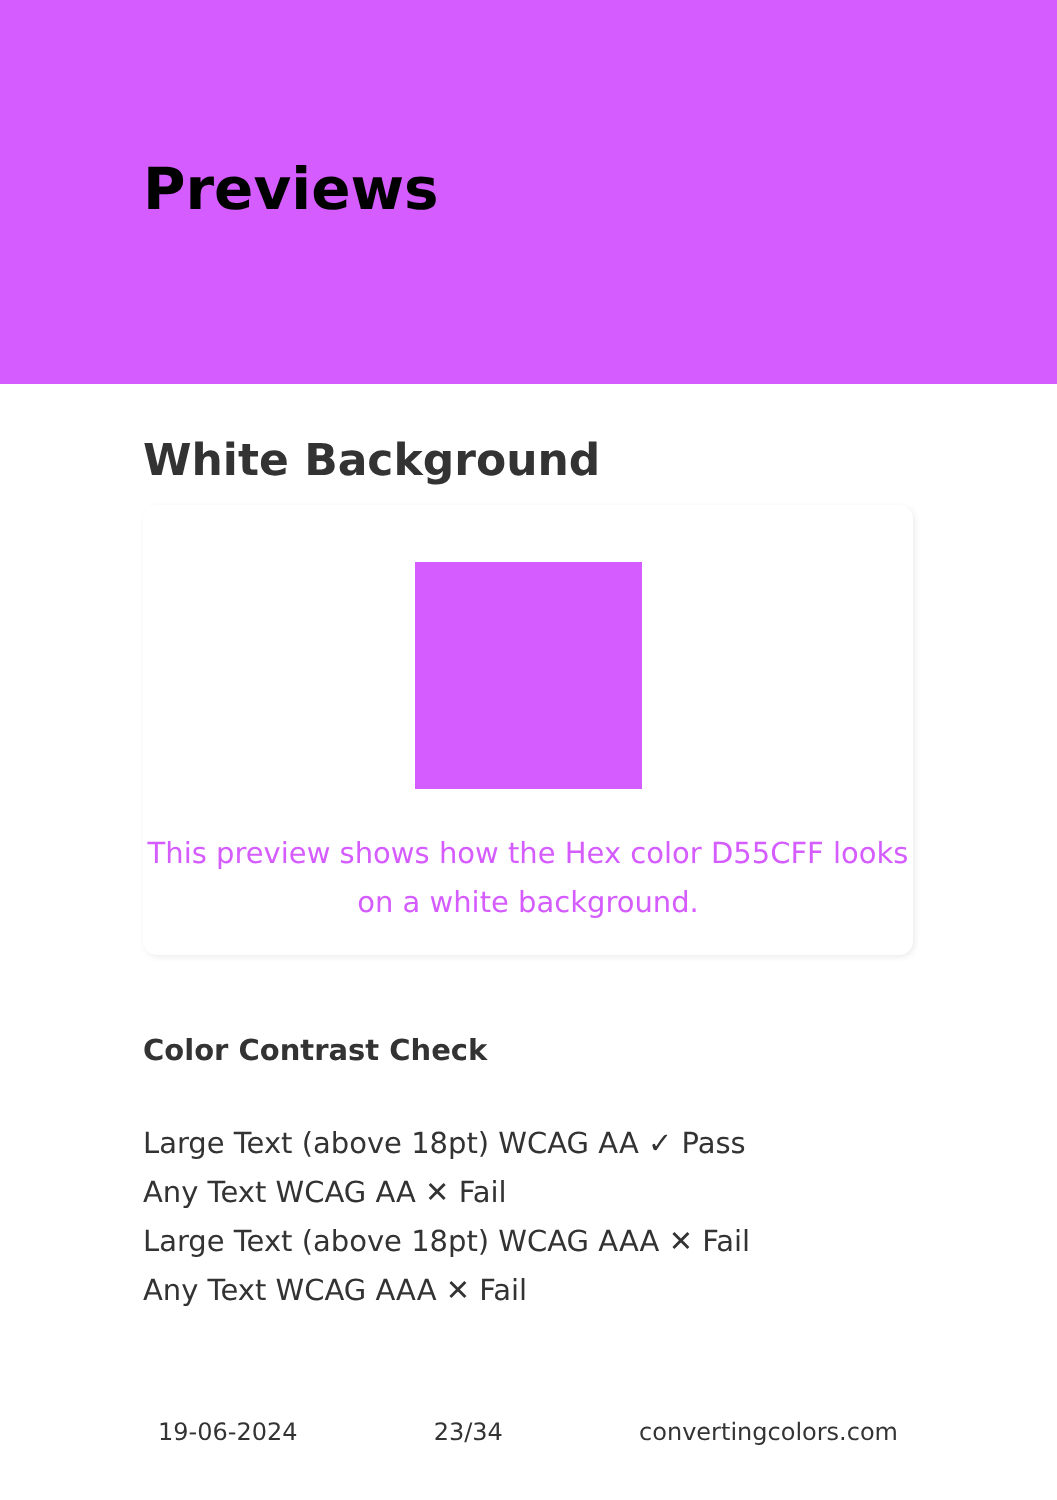Previews
White Background
This preview shows how the Hex color D55CFF looks on a white background.
Color Contrast Check
Large Text (above 18pt) WCAG AA ✓ Pass
Any Text WCAG AA ✕ Fail
Large Text (above 18pt) WCAG AAA ✕ Fail
Any Text WCAG AAA ✕ Fail
19-06-2024 23/34 convertingcolors.com